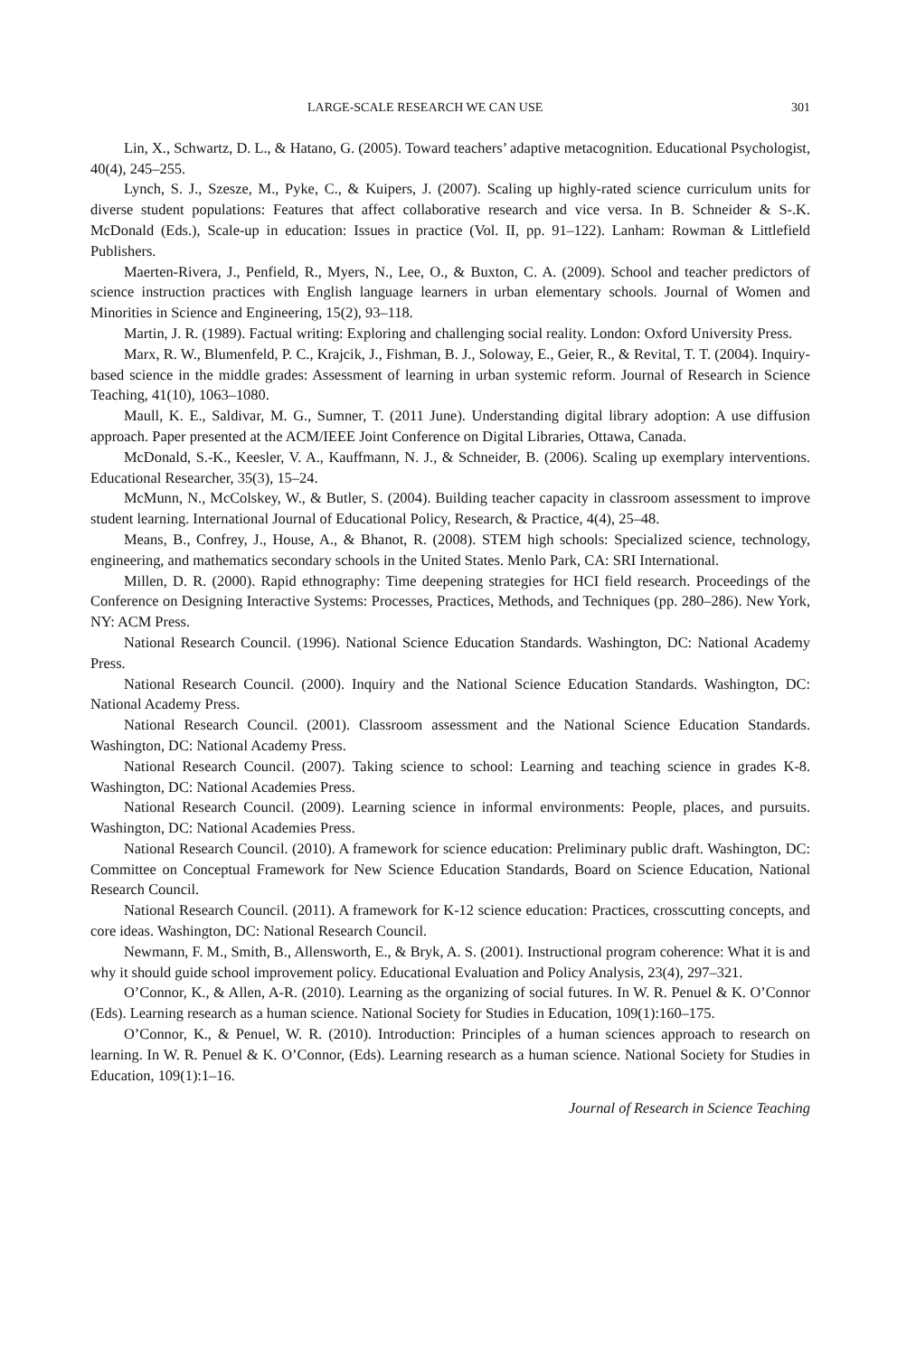LARGE-SCALE RESEARCH WE CAN USE 301
Lin, X., Schwartz, D. L., & Hatano, G. (2005). Toward teachers’ adaptive metacognition. Educational Psychologist, 40(4), 245–255.
Lynch, S. J., Szesze, M., Pyke, C., & Kuipers, J. (2007). Scaling up highly-rated science curriculum units for diverse student populations: Features that affect collaborative research and vice versa. In B. Schneider & S-.K. McDonald (Eds.), Scale-up in education: Issues in practice (Vol. II, pp. 91–122). Lanham: Rowman & Littlefield Publishers.
Maerten-Rivera, J., Penfield, R., Myers, N., Lee, O., & Buxton, C. A. (2009). School and teacher predictors of science instruction practices with English language learners in urban elementary schools. Journal of Women and Minorities in Science and Engineering, 15(2), 93–118.
Martin, J. R. (1989). Factual writing: Exploring and challenging social reality. London: Oxford University Press.
Marx, R. W., Blumenfeld, P. C., Krajcik, J., Fishman, B. J., Soloway, E., Geier, R., & Revital, T. T. (2004). Inquiry-based science in the middle grades: Assessment of learning in urban systemic reform. Journal of Research in Science Teaching, 41(10), 1063–1080.
Maull, K. E., Saldivar, M. G., Sumner, T. (2011 June). Understanding digital library adoption: A use diffusion approach. Paper presented at the ACM/IEEE Joint Conference on Digital Libraries, Ottawa, Canada.
McDonald, S.-K., Keesler, V. A., Kauffmann, N. J., & Schneider, B. (2006). Scaling up exemplary interventions. Educational Researcher, 35(3), 15–24.
McMunn, N., McColskey, W., & Butler, S. (2004). Building teacher capacity in classroom assessment to improve student learning. International Journal of Educational Policy, Research, & Practice, 4(4), 25–48.
Means, B., Confrey, J., House, A., & Bhanot, R. (2008). STEM high schools: Specialized science, technology, engineering, and mathematics secondary schools in the United States. Menlo Park, CA: SRI International.
Millen, D. R. (2000). Rapid ethnography: Time deepening strategies for HCI field research. Proceedings of the Conference on Designing Interactive Systems: Processes, Practices, Methods, and Techniques (pp. 280–286). New York, NY: ACM Press.
National Research Council. (1996). National Science Education Standards. Washington, DC: National Academy Press.
National Research Council. (2000). Inquiry and the National Science Education Standards. Washington, DC: National Academy Press.
National Research Council. (2001). Classroom assessment and the National Science Education Standards. Washington, DC: National Academy Press.
National Research Council. (2007). Taking science to school: Learning and teaching science in grades K-8. Washington, DC: National Academies Press.
National Research Council. (2009). Learning science in informal environments: People, places, and pursuits. Washington, DC: National Academies Press.
National Research Council. (2010). A framework for science education: Preliminary public draft. Washington, DC: Committee on Conceptual Framework for New Science Education Standards, Board on Science Education, National Research Council.
National Research Council. (2011). A framework for K-12 science education: Practices, crosscutting concepts, and core ideas. Washington, DC: National Research Council.
Newmann, F. M., Smith, B., Allensworth, E., & Bryk, A. S. (2001). Instructional program coherence: What it is and why it should guide school improvement policy. Educational Evaluation and Policy Analysis, 23(4), 297–321.
O’Connor, K., & Allen, A-R. (2010). Learning as the organizing of social futures. In W. R. Penuel & K. O’Connor (Eds). Learning research as a human science. National Society for Studies in Education, 109(1):160–175.
O’Connor, K., & Penuel, W. R. (2010). Introduction: Principles of a human sciences approach to research on learning. In W. R. Penuel & K. O’Connor, (Eds). Learning research as a human science. National Society for Studies in Education, 109(1):1–16.
Journal of Research in Science Teaching